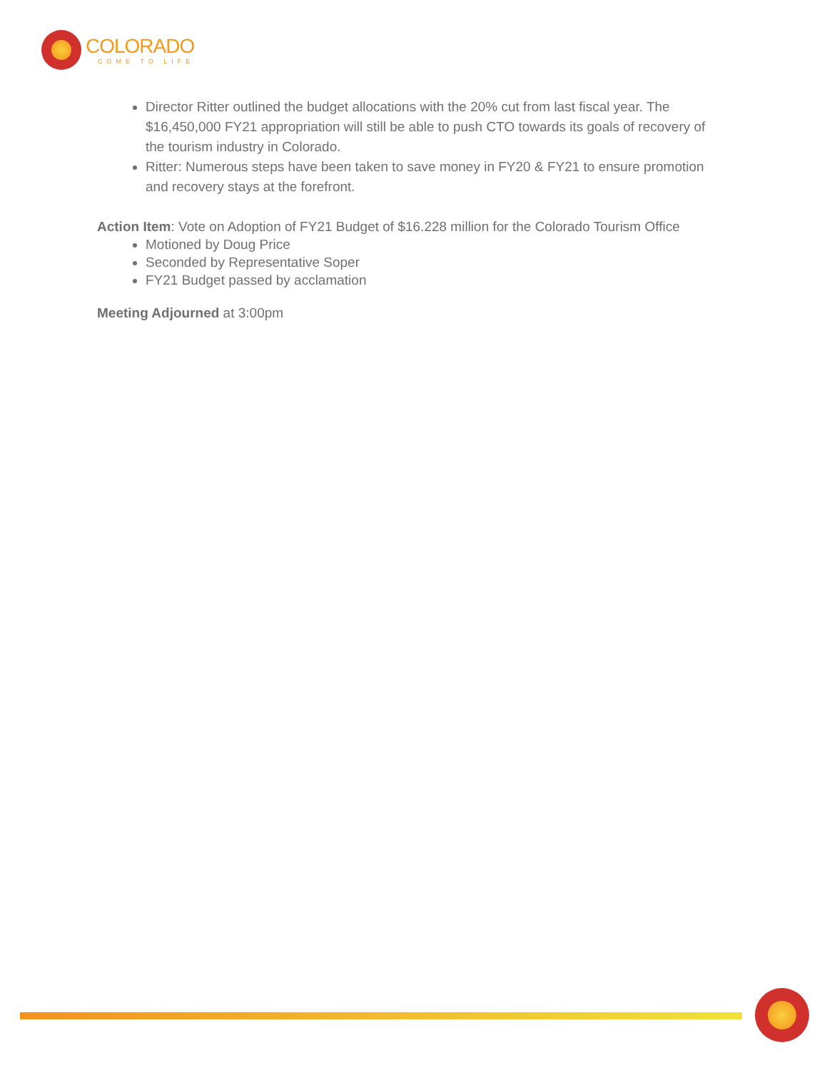COLORADO
COME TO LIFE
Director Ritter outlined the budget allocations with the 20% cut from last fiscal year. The $16,450,000 FY21 appropriation will still be able to push CTO towards its goals of recovery of the tourism industry in Colorado.
Ritter: Numerous steps have been taken to save money in FY20 & FY21 to ensure promotion and recovery stays at the forefront.
Action Item: Vote on Adoption of FY21 Budget of $16.228 million for the Colorado Tourism Office
Motioned by Doug Price
Seconded by Representative Soper
FY21 Budget passed by acclamation
Meeting Adjourned at 3:00pm